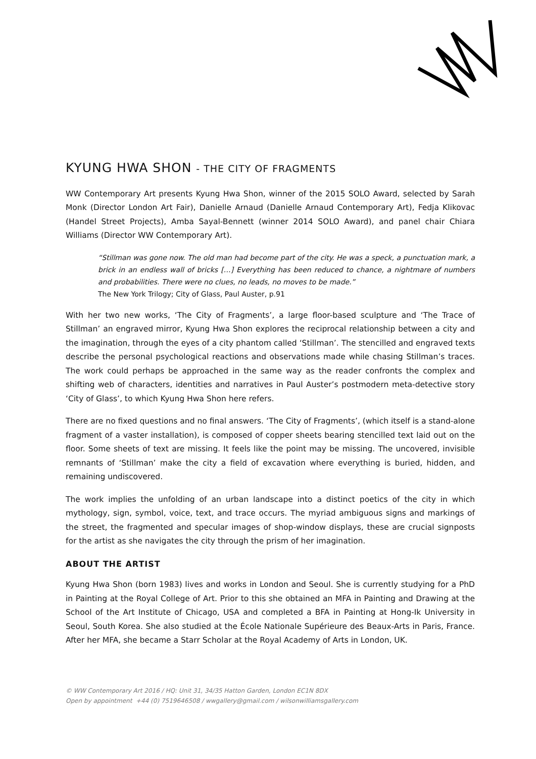KYUNG HWA SHON - THE CITY OF FRAGMENTS
WW Contemporary Art presents Kyung Hwa Shon, winner of the 2015 SOLO Award, selected by Sarah Monk (Director London Art Fair), Danielle Arnaud (Danielle Arnaud Contemporary Art), Fedja Klikovac (Handel Street Projects), Amba Sayal-Bennett (winner 2014 SOLO Award), and panel chair Chiara Williams (Director WW Contemporary Art).
“Stillman was gone now. The old man had become part of the city. He was a speck, a punctuation mark, a brick in an endless wall of bricks […] Everything has been reduced to chance, a nightmare of numbers and probabilities. There were no clues, no leads, no moves to be made.”
The New York Trilogy; City of Glass, Paul Auster, p.91
With her two new works, ‘The City of Fragments’, a large floor-based sculpture and ‘The Trace of Stillman’ an engraved mirror, Kyung Hwa Shon explores the reciprocal relationship between a city and the imagination, through the eyes of a city phantom called ‘Stillman’. The stencilled and engraved texts describe the personal psychological reactions and observations made while chasing Stillman’s traces. The work could perhaps be approached in the same way as the reader confronts the complex and shifting web of characters, identities and narratives in Paul Auster’s postmodern meta-detective story ‘City of Glass’, to which Kyung Hwa Shon here refers.
There are no fixed questions and no final answers. ‘The City of Fragments’, (which itself is a stand-alone fragment of a vaster installation), is composed of copper sheets bearing stencilled text laid out on the floor. Some sheets of text are missing. It feels like the point may be missing. The uncovered, invisible remnants of ‘Stillman’ make the city a field of excavation where everything is buried, hidden, and remaining undiscovered.
The work implies the unfolding of an urban landscape into a distinct poetics of the city in which mythology, sign, symbol, voice, text, and trace occurs. The myriad ambiguous signs and markings of the street, the fragmented and specular images of shop-window displays, these are crucial signposts for the artist as she navigates the city through the prism of her imagination.
ABOUT THE ARTIST
Kyung Hwa Shon (born 1983) lives and works in London and Seoul. She is currently studying for a PhD in Painting at the Royal College of Art. Prior to this she obtained an MFA in Painting and Drawing at the School of the Art Institute of Chicago, USA and completed a BFA in Painting at Hong-Ik University in Seoul, South Korea. She also studied at the École Nationale Supérieure des Beaux-Arts in Paris, France. After her MFA, she became a Starr Scholar at the Royal Academy of Arts in London, UK.
© WW Contemporary Art 2016 / HQ: Unit 31, 34/35 Hatton Garden, London EC1N 8DX
Open by appointment +44 (0) 7519646508 / wwgallery@gmail.com / wilsonwilliamsgallery.com